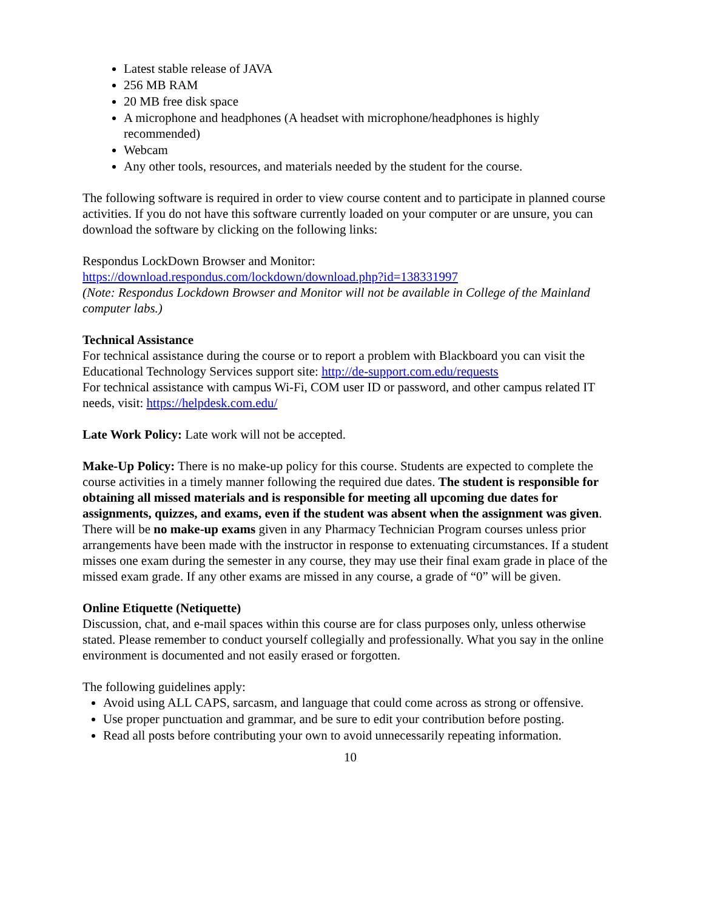Latest stable release of JAVA
256 MB RAM
20 MB free disk space
A microphone and headphones (A headset with microphone/headphones is highly recommended)
Webcam
Any other tools, resources, and materials needed by the student for the course.
The following software is required in order to view course content and to participate in planned course activities. If you do not have this software currently loaded on your computer or are unsure, you can
download the software by clicking on the following links:
Respondus LockDown Browser and Monitor:
https://download.respondus.com/lockdown/download.php?id=138331997
(Note: Respondus Lockdown Browser and Monitor will not be available in College of the Mainland computer labs.)
Technical Assistance
For technical assistance during the course or to report a problem with Blackboard you can visit the Educational Technology Services support site: http://de-support.com.edu/requests
For technical assistance with campus Wi-Fi, COM user ID or password, and other campus related IT needs, visit: https://helpdesk.com.edu/
Late Work Policy: Late work will not be accepted.
Make-Up Policy: There is no make-up policy for this course. Students are expected to complete the course activities in a timely manner following the required due dates. The student is responsible for obtaining all missed materials and is responsible for meeting all upcoming due dates for assignments, quizzes, and exams, even if the student was absent when the assignment was given. There will be no make-up exams given in any Pharmacy Technician Program courses unless prior arrangements have been made with the instructor in response to extenuating circumstances. If a student misses one exam during the semester in any course, they may use their final exam grade in place of the missed exam grade. If any other exams are missed in any course, a grade of “0” will be given.
Online Etiquette (Netiquette)
Discussion, chat, and e-mail spaces within this course are for class purposes only, unless otherwise stated. Please remember to conduct yourself collegially and professionally. What you say in the online environment is documented and not easily erased or forgotten.
The following guidelines apply:
Avoid using ALL CAPS, sarcasm, and language that could come across as strong or offensive.
Use proper punctuation and grammar, and be sure to edit your contribution before posting.
Read all posts before contributing your own to avoid unnecessarily repeating information.
10